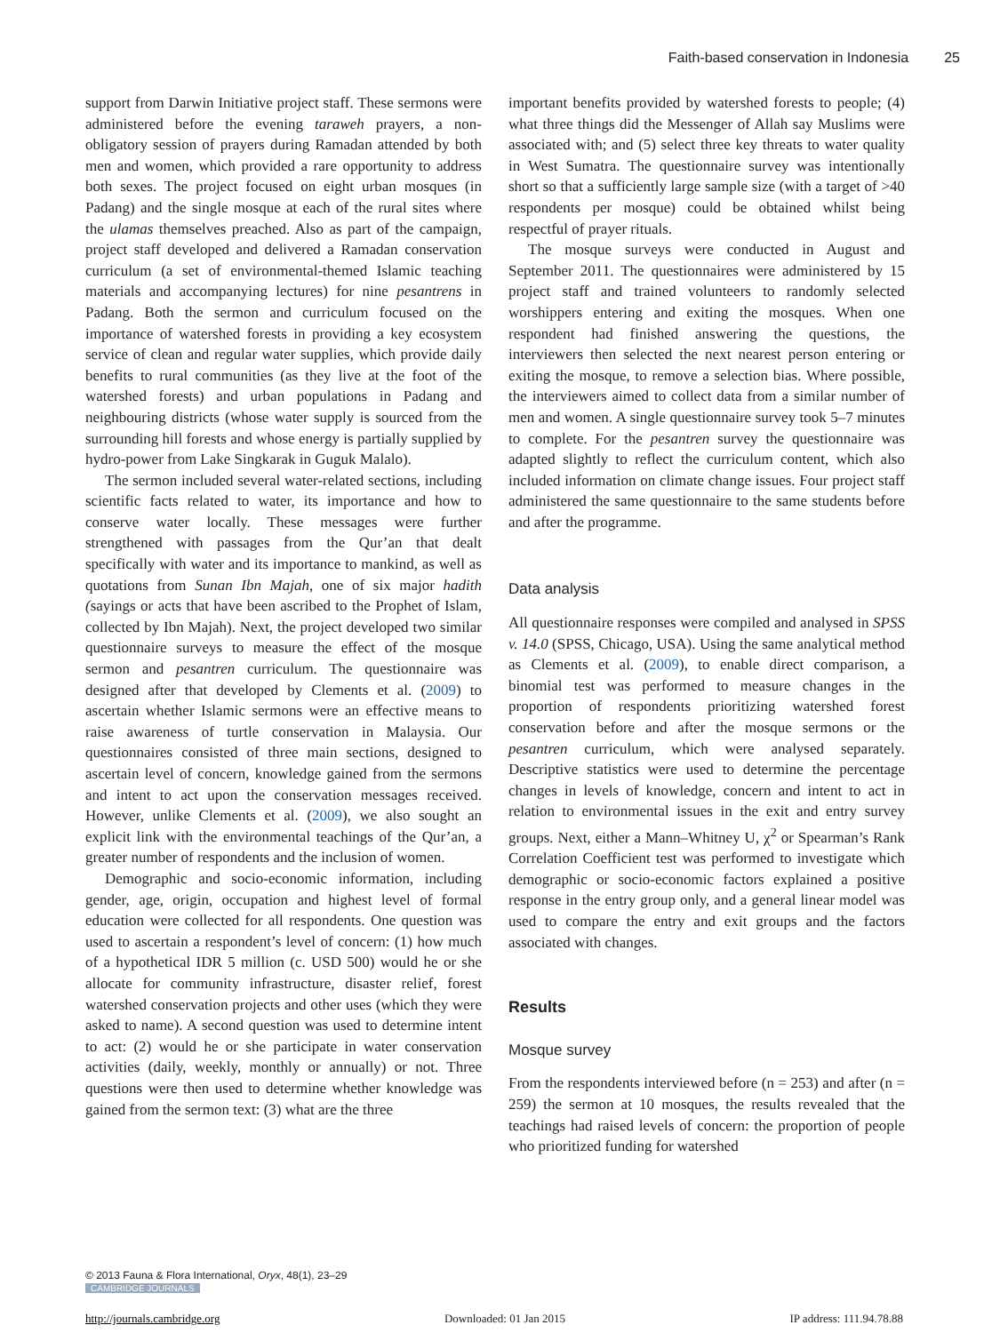Faith-based conservation in Indonesia 25
support from Darwin Initiative project staff. These sermons were administered before the evening taraweh prayers, a non-obligatory session of prayers during Ramadan attended by both men and women, which provided a rare opportunity to address both sexes. The project focused on eight urban mosques (in Padang) and the single mosque at each of the rural sites where the ulamas themselves preached. Also as part of the campaign, project staff developed and delivered a Ramadan conservation curriculum (a set of environmental-themed Islamic teaching materials and accompanying lectures) for nine pesantrens in Padang. Both the sermon and curriculum focused on the importance of watershed forests in providing a key ecosystem service of clean and regular water supplies, which provide daily benefits to rural communities (as they live at the foot of the watershed forests) and urban populations in Padang and neighbouring districts (whose water supply is sourced from the surrounding hill forests and whose energy is partially supplied by hydro-power from Lake Singkarak in Guguk Malalo).
The sermon included several water-related sections, including scientific facts related to water, its importance and how to conserve water locally. These messages were further strengthened with passages from the Qur’an that dealt specifically with water and its importance to mankind, as well as quotations from Sunan Ibn Majah, one of six major hadith (sayings or acts that have been ascribed to the Prophet of Islam, collected by Ibn Majah). Next, the project developed two similar questionnaire surveys to measure the effect of the mosque sermon and pesantren curriculum. The questionnaire was designed after that developed by Clements et al. (2009) to ascertain whether Islamic sermons were an effective means to raise awareness of turtle conservation in Malaysia. Our questionnaires consisted of three main sections, designed to ascertain level of concern, knowledge gained from the sermons and intent to act upon the conservation messages received. However, unlike Clements et al. (2009), we also sought an explicit link with the environmental teachings of the Qur’an, a greater number of respondents and the inclusion of women.
Demographic and socio-economic information, including gender, age, origin, occupation and highest level of formal education were collected for all respondents. One question was used to ascertain a respondent’s level of concern: (1) how much of a hypothetical IDR 5 million (c. USD 500) would he or she allocate for community infrastructure, disaster relief, forest watershed conservation projects and other uses (which they were asked to name). A second question was used to determine intent to act: (2) would he or she participate in water conservation activities (daily, weekly, monthly or annually) or not. Three questions were then used to determine whether knowledge was gained from the sermon text: (3) what are the three
important benefits provided by watershed forests to people; (4) what three things did the Messenger of Allah say Muslims were associated with; and (5) select three key threats to water quality in West Sumatra. The questionnaire survey was intentionally short so that a sufficiently large sample size (with a target of >40 respondents per mosque) could be obtained whilst being respectful of prayer rituals.
The mosque surveys were conducted in August and September 2011. The questionnaires were administered by 15 project staff and trained volunteers to randomly selected worshippers entering and exiting the mosques. When one respondent had finished answering the questions, the interviewers then selected the next nearest person entering or exiting the mosque, to remove a selection bias. Where possible, the interviewers aimed to collect data from a similar number of men and women. A single questionnaire survey took 5–7 minutes to complete. For the pesantren survey the questionnaire was adapted slightly to reflect the curriculum content, which also included information on climate change issues. Four project staff administered the same questionnaire to the same students before and after the programme.
Data analysis
All questionnaire responses were compiled and analysed in SPSS v. 14.0 (SPSS, Chicago, USA). Using the same analytical method as Clements et al. (2009), to enable direct comparison, a binomial test was performed to measure changes in the proportion of respondents prioritizing watershed forest conservation before and after the mosque sermons or the pesantren curriculum, which were analysed separately. Descriptive statistics were used to determine the percentage changes in levels of knowledge, concern and intent to act in relation to environmental issues in the exit and entry survey groups. Next, either a Mann–Whitney U, χ<sup>2</sup> or Spearman’s Rank Correlation Coefficient test was performed to investigate which demographic or socio-economic factors explained a positive response in the entry group only, and a general linear model was used to compare the entry and exit groups and the factors associated with changes.
Results
Mosque survey
From the respondents interviewed before (n = 253) and after (n = 259) the sermon at 10 mosques, the results revealed that the teachings had raised levels of concern: the proportion of people who prioritized funding for watershed
© 2013 Fauna & Flora International, Oryx, 48(1), 23–29
CAMBRIDGE JOURNALS
http://journals.cambridge.org Downloaded: 01 Jan 2015 IP address: 111.94.78.88